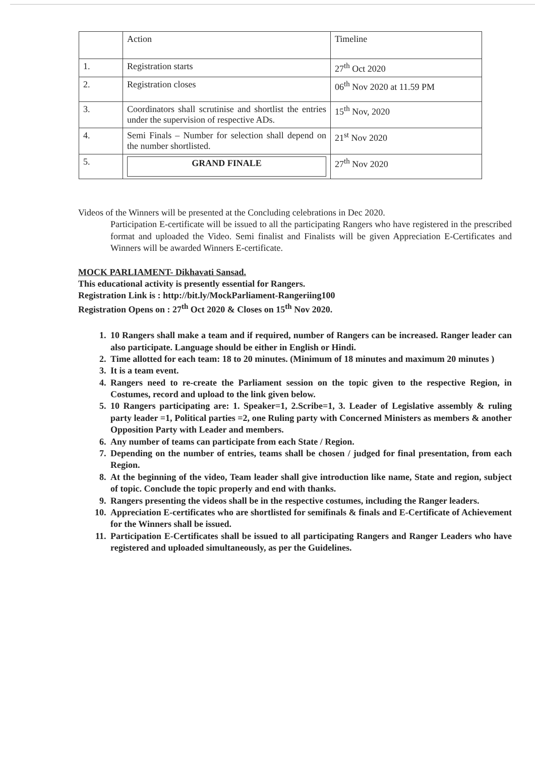| | Action | Timeline |
| 1. | Registration starts | 27<sup>th</sup> Oct 2020 |
| 2. | Registration closes | 06<sup>th</sup> Nov 2020 at 11.59 PM |
| 3. | Coordinators shall scrutinise and shortlist the entries under the supervision of respective ADs. | 15<sup>th</sup> Nov, 2020 |
| 4. | Semi Finals – Number for selection shall depend on the number shortlisted. | 21<sup>st</sup> Nov 2020 |
| 5. | GRAND FINALE | 27<sup>th</sup> Nov 2020 |
Videos of the Winners will be presented at the Concluding celebrations in Dec 2020.
Participation E-certificate will be issued to all the participating Rangers who have registered in the prescribed format and uploaded the Video. Semi finalist and Finalists will be given Appreciation E-Certificates and Winners will be awarded Winners E-certificate.
MOCK PARLIAMENT- Dikhavati Sansad.
This educational activity is presently essential for Rangers.
Registration Link is : http://bit.ly/MockParliament-Rangeriing100
Registration Opens on : 27<sup>th</sup> Oct 2020 & Closes on 15<sup>th</sup> Nov 2020.
1. 10 Rangers shall make a team and if required, number of Rangers can be increased. Ranger leader can also participate. Language should be either in English or Hindi.
2. Time allotted for each team: 18 to 20 minutes. (Minimum of 18 minutes and maximum 20 minutes )
3. It is a team event.
4. Rangers need to re-create the Parliament session on the topic given to the respective Region, in Costumes, record and upload to the link given below.
5. 10 Rangers participating are: 1. Speaker=1, 2.Scribe=1, 3. Leader of Legislative assembly & ruling party leader =1, Political parties =2, one Ruling party with Concerned Ministers as members & another Opposition Party with Leader and members.
6. Any number of teams can participate from each State / Region.
7. Depending on the number of entries, teams shall be chosen / judged for final presentation, from each Region.
8. At the beginning of the video, Team leader shall give introduction like name, State and region, subject of topic. Conclude the topic properly and end with thanks.
9. Rangers presenting the videos shall be in the respective costumes, including the Ranger leaders.
10. Appreciation E-certificates who are shortlisted for semifinals & finals and E-Certificate of Achievement for the Winners shall be issued.
11. Participation E-Certificates shall be issued to all participating Rangers and Ranger Leaders who have registered and uploaded simultaneously, as per the Guidelines.